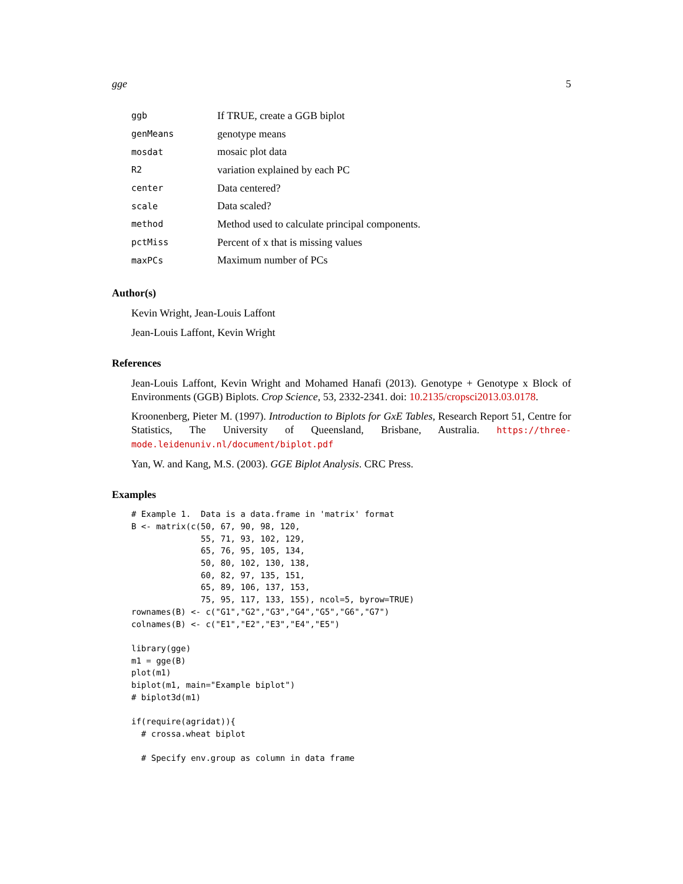gge 5
| ggb | If TRUE, create a GGB biplot |
| genMeans | genotype means |
| mosdat | mosaic plot data |
| R2 | variation explained by each PC |
| center | Data centered? |
| scale | Data scaled? |
| method | Method used to calculate principal components. |
| pctMiss | Percent of x that is missing values |
| maxPCs | Maximum number of PCs |
Author(s)
Kevin Wright, Jean-Louis Laffont
Jean-Louis Laffont, Kevin Wright
References
Jean-Louis Laffont, Kevin Wright and Mohamed Hanafi (2013). Genotype + Genotype x Block of Environments (GGB) Biplots. Crop Science, 53, 2332-2341. doi: 10.2135/cropsci2013.03.0178.
Kroonenberg, Pieter M. (1997). Introduction to Biplots for GxE Tables, Research Report 51, Centre for Statistics, The University of Queensland, Brisbane, Australia. https://three-mode.leidenuniv.nl/document/biplot.pdf
Yan, W. and Kang, M.S. (2003). GGE Biplot Analysis. CRC Press.
Examples
# Example 1.  Data is a data.frame in 'matrix' format
B <- matrix(c(50, 67, 90, 98, 120,
              55, 71, 93, 102, 129,
              65, 76, 95, 105, 134,
              50, 80, 102, 130, 138,
              60, 82, 97, 135, 151,
              65, 89, 106, 137, 153,
              75, 95, 117, 133, 155), ncol=5, byrow=TRUE)
rownames(B) <- c("G1","G2","G3","G4","G5","G6","G7")
colnames(B) <- c("E1","E2","E3","E4","E5")

library(gge)
m1 = gge(B)
plot(m1)
biplot(m1, main="Example biplot")
# biplot3d(m1)

if(require(agridat)){
  # crossa.wheat biplot

  # Specify env.group as column in data frame